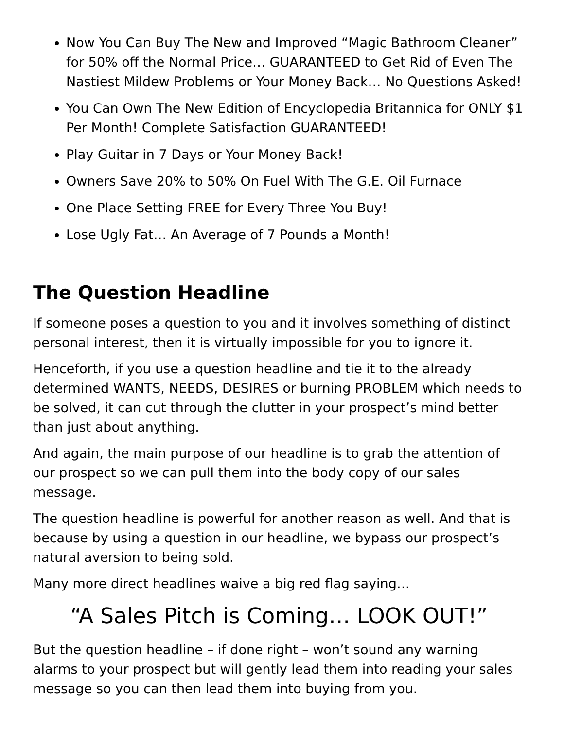Now You Can Buy The New and Improved “Magic Bathroom Cleaner” for 50% off the Normal Price… GUARANTEED to Get Rid of Even The Nastiest Mildew Problems or Your Money Back… No Questions Asked!
You Can Own The New Edition of Encyclopedia Britannica for ONLY $1 Per Month! Complete Satisfaction GUARANTEED!
Play Guitar in 7 Days or Your Money Back!
Owners Save 20% to 50% On Fuel With The G.E. Oil Furnace
One Place Setting FREE for Every Three You Buy!
Lose Ugly Fat… An Average of 7 Pounds a Month!
The Question Headline
If someone poses a question to you and it involves something of distinct personal interest, then it is virtually impossible for you to ignore it.
Henceforth, if you use a question headline and tie it to the already determined WANTS, NEEDS, DESIRES or burning PROBLEM which needs to be solved, it can cut through the clutter in your prospect’s mind better than just about anything.
And again, the main purpose of our headline is to grab the attention of our prospect so we can pull them into the body copy of our sales message.
The question headline is powerful for another reason as well. And that is because by using a question in our headline, we bypass our prospect’s natural aversion to being sold.
Many more direct headlines waive a big red flag saying…
“A Sales Pitch is Coming… LOOK OUT!”
But the question headline – if done right – won’t sound any warning alarms to your prospect but will gently lead them into reading your sales message so you can then lead them into buying from you.